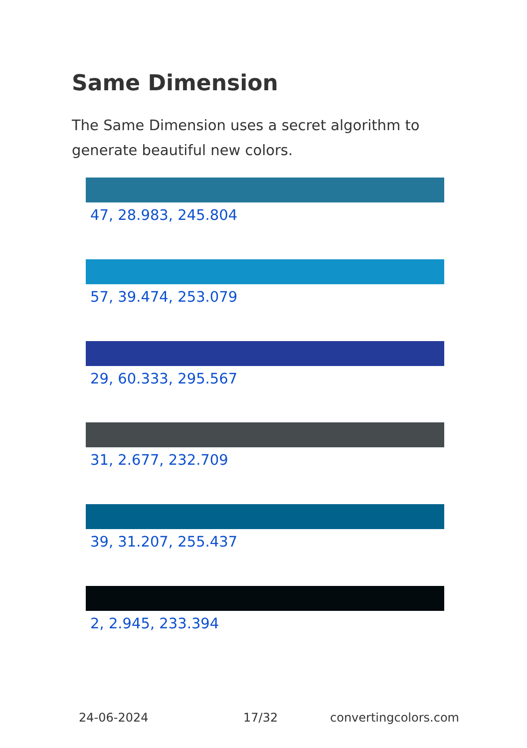Same Dimension
The Same Dimension uses a secret algorithm to generate beautiful new colors.
47, 28.983, 245.804
57, 39.474, 253.079
29, 60.333, 295.567
31, 2.677, 232.709
39, 31.207, 255.437
2, 2.945, 233.394
24-06-2024 17/32 convertingcolors.com